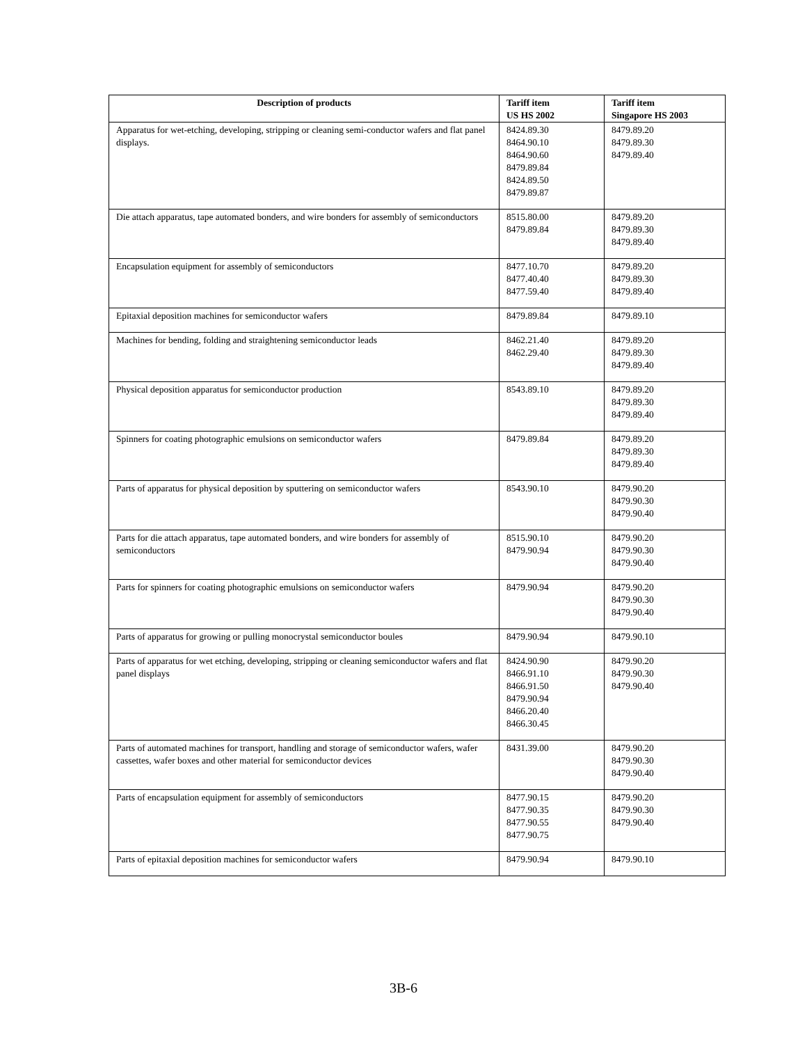| Description of products | Tariff item US HS 2002 | Tariff item Singapore HS 2003 |
| --- | --- | --- |
| Apparatus for wet-etching, developing, stripping or cleaning semi-conductor wafers and flat panel displays. | 8424.89.30 8464.90.10 8464.90.60 8479.89.84 8424.89.50 8479.89.87 | 8479.89.20 8479.89.30 8479.89.40 |
| Die attach apparatus, tape automated bonders, and wire bonders for assembly of semiconductors | 8515.80.00 8479.89.84 | 8479.89.20 8479.89.30 8479.89.40 |
| Encapsulation equipment for assembly of semiconductors | 8477.10.70 8477.40.40 8477.59.40 | 8479.89.20 8479.89.30 8479.89.40 |
| Epitaxial deposition machines for semiconductor wafers | 8479.89.84 | 8479.89.10 |
| Machines for bending, folding and straightening semiconductor leads | 8462.21.40 8462.29.40 | 8479.89.20 8479.89.30 8479.89.40 |
| Physical deposition apparatus for semiconductor production | 8543.89.10 | 8479.89.20 8479.89.30 8479.89.40 |
| Spinners for coating photographic emulsions on semiconductor wafers | 8479.89.84 | 8479.89.20 8479.89.30 8479.89.40 |
| Parts of apparatus for physical deposition by sputtering on semiconductor wafers | 8543.90.10 | 8479.90.20 8479.90.30 8479.90.40 |
| Parts for die attach apparatus, tape automated bonders, and wire bonders for assembly of semiconductors | 8515.90.10 8479.90.94 | 8479.90.20 8479.90.30 8479.90.40 |
| Parts for spinners for coating photographic emulsions on semiconductor wafers | 8479.90.94 | 8479.90.20 8479.90.30 8479.90.40 |
| Parts of apparatus for growing or pulling monocrystal semiconductor boules | 8479.90.94 | 8479.90.10 |
| Parts of apparatus for wet etching, developing, stripping or cleaning semiconductor wafers and flat panel displays | 8424.90.90 8466.91.10 8466.91.50 8479.90.94 8466.20.40 8466.30.45 | 8479.90.20 8479.90.30 8479.90.40 |
| Parts of automated machines for transport, handling and storage of semiconductor wafers, wafer cassettes, wafer boxes and other material for semiconductor devices | 8431.39.00 | 8479.90.20 8479.90.30 8479.90.40 |
| Parts of encapsulation equipment for assembly of semiconductors | 8477.90.15 8477.90.35 8477.90.55 8477.90.75 | 8479.90.20 8479.90.30 8479.90.40 |
| Parts of epitaxial deposition machines for semiconductor wafers | 8479.90.94 | 8479.90.10 |
3B-6